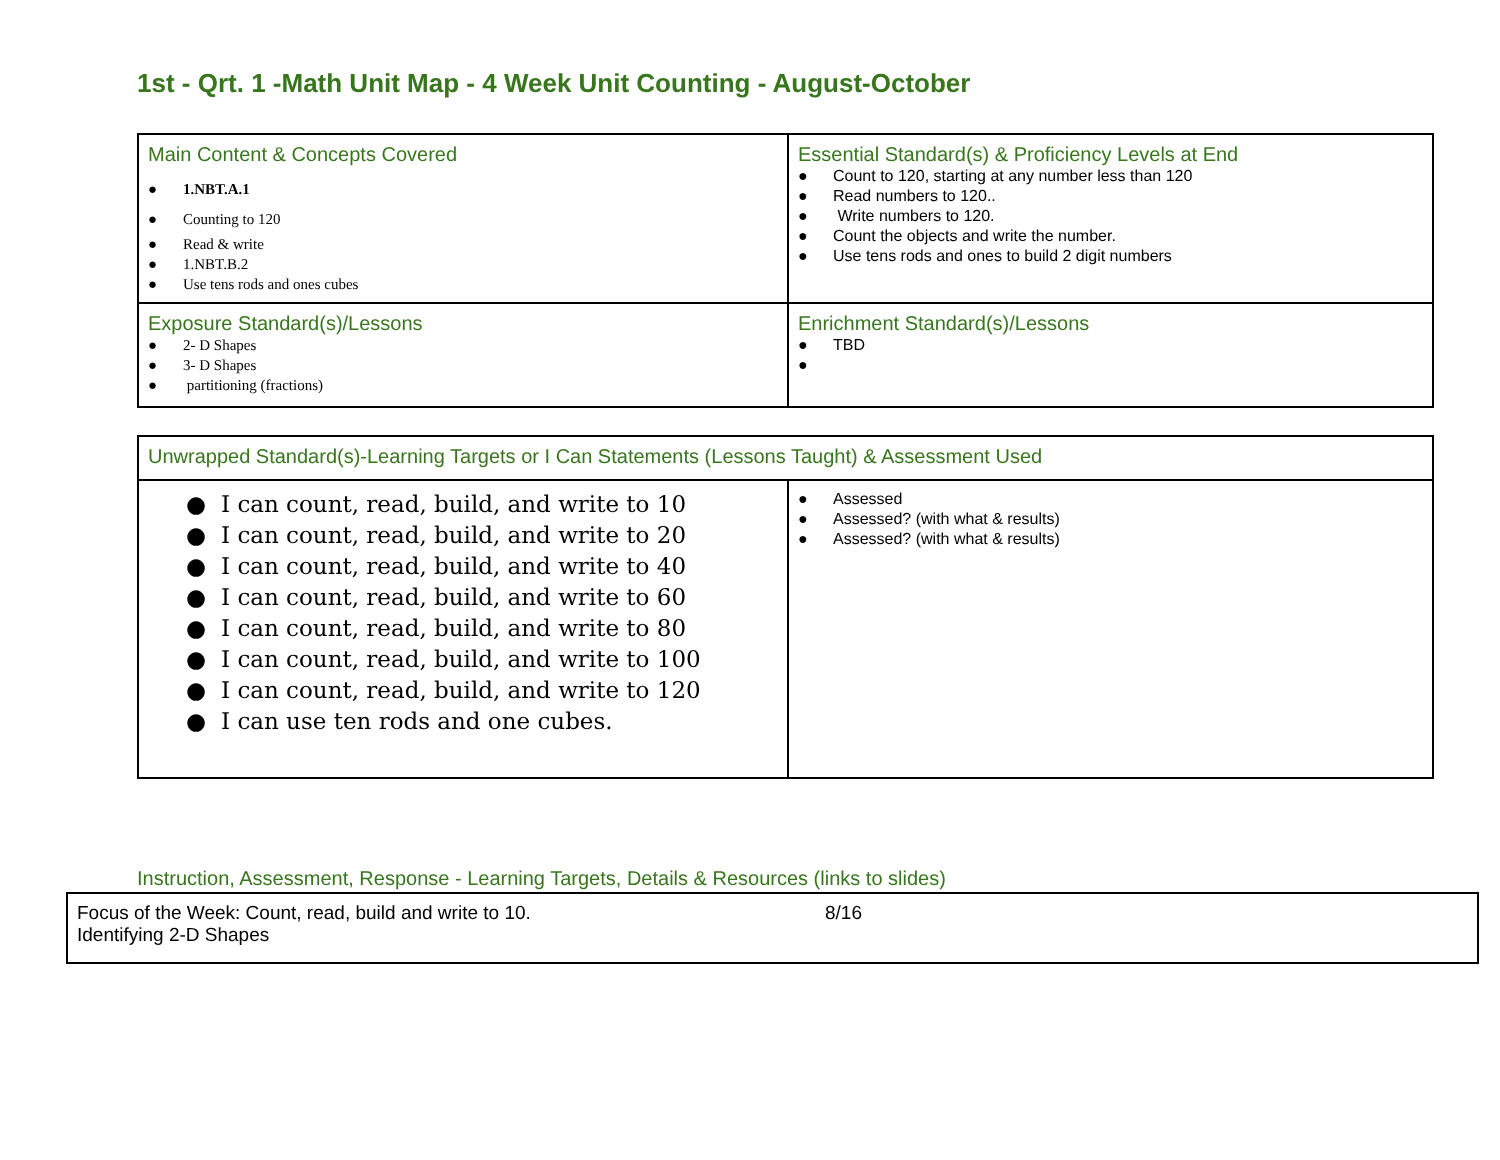1st - Qrt. 1 -Math Unit Map - 4 Week Unit Counting - August-October
| Main Content & Concepts Covered ● 1.NBT.A.1 ● Counting to 120 ● Read & write ● 1.NBT.B.2 ● Use tens rods and ones cubes | Essential Standard(s) & Proficiency Levels at End ● Count to 120, starting at any number less than 120 ● Read numbers to 120.. ● Write numbers to 120. ● Count the objects and write the number. ● Use tens rods and ones to build 2 digit numbers |
| Exposure Standard(s)/Lessons ● 2- D Shapes ● 3- D Shapes ● partitioning (fractions) | Enrichment Standard(s)/Lessons ● TBD ● |
| Unwrapped Standard(s)-Learning Targets or I Can Statements (Lessons Taught) & Assessment Used | |
| ● I can count, read, build, and write to 10 ● I can count, read, build, and write to 20 ● I can count, read, build, and write to 40 ● I can count, read, build, and write to 60 ● I can count, read, build, and write to 80 ● I can count, read, build, and write to 100 ● I can count, read, build, and write to 120 ● I can use ten rods and one cubes. | ● Assessed ● Assessed? (with what & results) ● Assessed? (with what & results) |
Instruction, Assessment, Response - Learning Targets, Details & Resources (links to slides)
| Focus of the Week: Count, read, build and write to 10. Identifying 2-D Shapes | 8/16 |